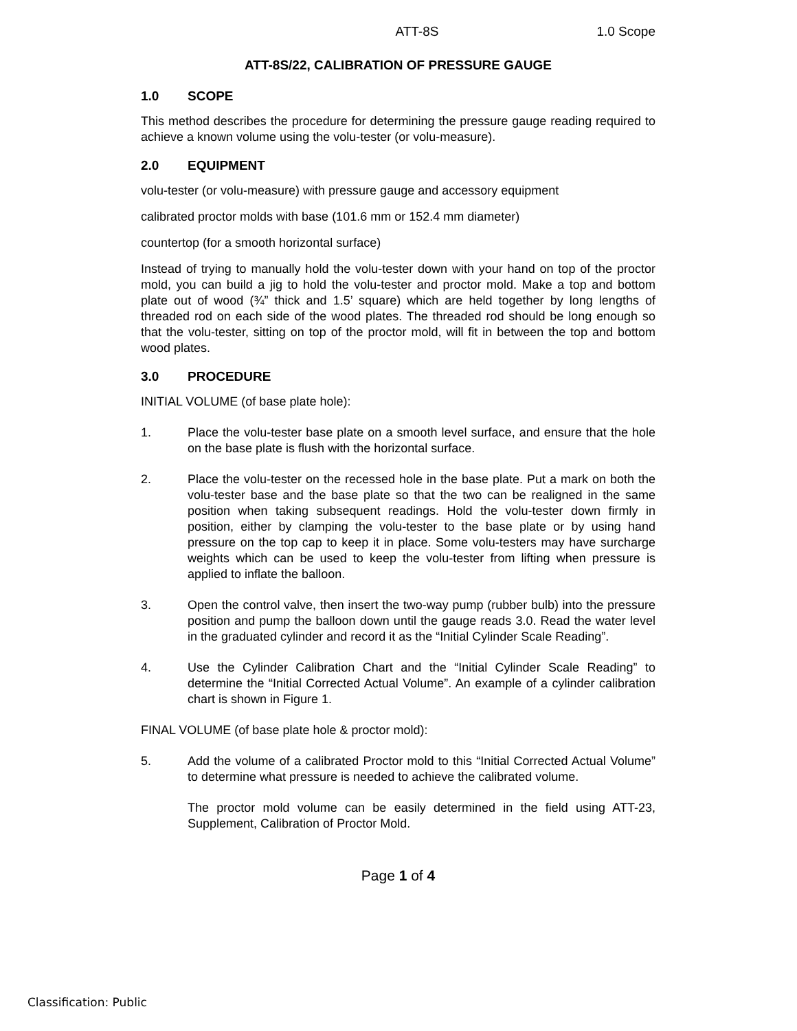ATT-8S 1.0 Scope
ATT-8S/22, CALIBRATION OF PRESSURE GAUGE
1.0 SCOPE
This method describes the procedure for determining the pressure gauge reading required to achieve a known volume using the volu-tester (or volu-measure).
2.0 EQUIPMENT
volu-tester (or volu-measure) with pressure gauge and accessory equipment
calibrated proctor molds with base (101.6 mm or 152.4 mm diameter)
countertop (for a smooth horizontal surface)
Instead of trying to manually hold the volu-tester down with your hand on top of the proctor mold, you can build a jig to hold the volu-tester and proctor mold. Make a top and bottom plate out of wood (¾” thick and 1.5’ square) which are held together by long lengths of threaded rod on each side of the wood plates. The threaded rod should be long enough so that the volu-tester, sitting on top of the proctor mold, will fit in between the top and bottom wood plates.
3.0 PROCEDURE
INITIAL VOLUME (of base plate hole):
1. Place the volu-tester base plate on a smooth level surface, and ensure that the hole on the base plate is flush with the horizontal surface.
2. Place the volu-tester on the recessed hole in the base plate. Put a mark on both the volu-tester base and the base plate so that the two can be realigned in the same position when taking subsequent readings. Hold the volu-tester down firmly in position, either by clamping the volu-tester to the base plate or by using hand pressure on the top cap to keep it in place. Some volu-testers may have surcharge weights which can be used to keep the volu-tester from lifting when pressure is applied to inflate the balloon.
3. Open the control valve, then insert the two-way pump (rubber bulb) into the pressure position and pump the balloon down until the gauge reads 3.0. Read the water level in the graduated cylinder and record it as the “Initial Cylinder Scale Reading”.
4. Use the Cylinder Calibration Chart and the “Initial Cylinder Scale Reading” to determine the “Initial Corrected Actual Volume”. An example of a cylinder calibration chart is shown in Figure 1.
FINAL VOLUME (of base plate hole & proctor mold):
5. Add the volume of a calibrated Proctor mold to this “Initial Corrected Actual Volume” to determine what pressure is needed to achieve the calibrated volume.
The proctor mold volume can be easily determined in the field using ATT-23, Supplement, Calibration of Proctor Mold.
Page 1 of 4
Classification: Public